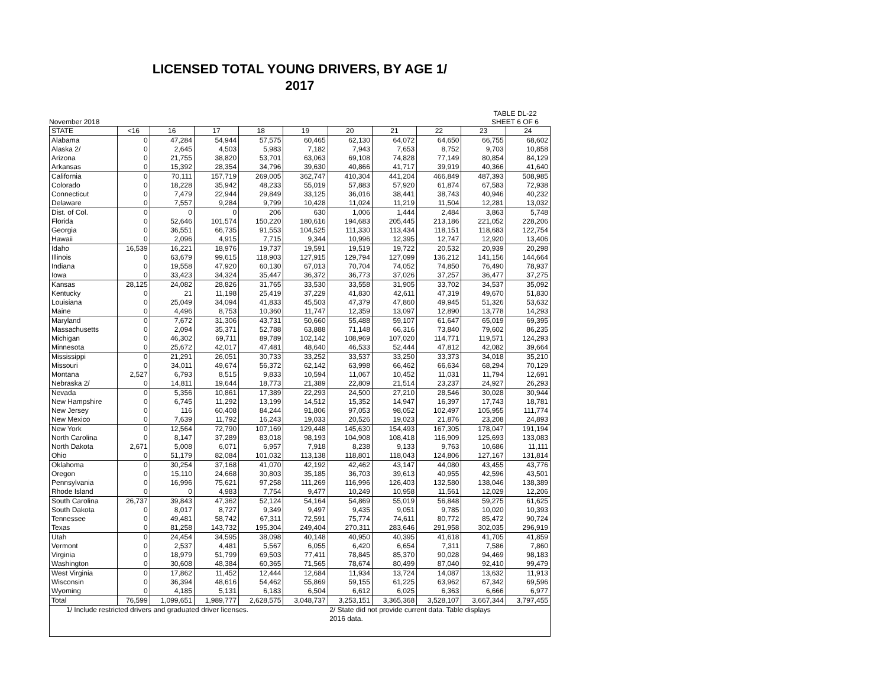LICENSED TOTAL YOUNG DRIVERS, BY AGE 1/
2017
November 2018 TABLE DL-22
SHEET 6 OF 6
| STATE | <16 | 16 | 17 | 18 | 19 | 20 | 21 | 22 | 23 | 24 |
| --- | --- | --- | --- | --- | --- | --- | --- | --- | --- | --- |
| Alabama | 0 | 47,284 | 54,944 | 57,575 | 60,465 | 62,130 | 64,072 | 64,650 | 66,755 | 68,602 |
| Alaska 2/ | 0 | 2,645 | 4,503 | 5,983 | 7,182 | 7,943 | 7,653 | 8,752 | 9,703 | 10,858 |
| Arizona | 0 | 21,755 | 38,820 | 53,701 | 63,063 | 69,108 | 74,828 | 77,149 | 80,854 | 84,129 |
| Arkansas | 0 | 15,392 | 28,354 | 34,796 | 39,630 | 40,866 | 41,717 | 39,919 | 40,366 | 41,640 |
| California | 0 | 70,111 | 157,719 | 269,005 | 362,747 | 410,304 | 441,204 | 466,849 | 487,393 | 508,985 |
| Colorado | 0 | 18,228 | 35,942 | 48,233 | 55,019 | 57,883 | 57,920 | 61,874 | 67,583 | 72,938 |
| Connecticut | 0 | 7,479 | 22,944 | 29,849 | 33,125 | 36,016 | 38,441 | 38,743 | 40,946 | 40,232 |
| Delaware | 0 | 7,557 | 9,284 | 9,799 | 10,428 | 11,024 | 11,219 | 11,504 | 12,281 | 13,032 |
| Dist. of Col. | 0 | 0 | 0 | 206 | 630 | 1,006 | 1,444 | 2,484 | 3,863 | 5,748 |
| Florida | 0 | 52,646 | 101,574 | 150,220 | 180,616 | 194,683 | 205,445 | 213,186 | 221,052 | 228,206 |
| Georgia | 0 | 36,551 | 66,735 | 91,553 | 104,525 | 111,330 | 113,434 | 118,151 | 118,683 | 122,754 |
| Hawaii | 0 | 2,096 | 4,915 | 7,715 | 9,344 | 10,996 | 12,395 | 12,747 | 12,920 | 13,406 |
| Idaho | 16,539 | 16,221 | 18,976 | 19,737 | 19,591 | 19,519 | 19,722 | 20,532 | 20,939 | 20,298 |
| Illinois | 0 | 63,679 | 99,615 | 118,903 | 127,915 | 129,794 | 127,099 | 136,212 | 141,156 | 144,664 |
| Indiana | 0 | 19,558 | 47,920 | 60,130 | 67,013 | 70,704 | 74,052 | 74,850 | 76,490 | 78,937 |
| Iowa | 0 | 33,423 | 34,324 | 35,447 | 36,372 | 36,773 | 37,026 | 37,257 | 36,477 | 37,275 |
| Kansas | 28,125 | 24,082 | 28,826 | 31,765 | 33,530 | 33,558 | 31,905 | 33,702 | 34,537 | 35,092 |
| Kentucky | 0 | 21 | 11,198 | 25,419 | 37,229 | 41,830 | 42,611 | 47,319 | 49,670 | 51,830 |
| Louisiana | 0 | 25,049 | 34,094 | 41,833 | 45,503 | 47,379 | 47,860 | 49,945 | 51,326 | 53,632 |
| Maine | 0 | 4,496 | 8,753 | 10,360 | 11,747 | 12,359 | 13,097 | 12,890 | 13,778 | 14,293 |
| Maryland | 0 | 7,672 | 31,306 | 43,731 | 50,660 | 55,488 | 59,107 | 61,647 | 65,019 | 69,395 |
| Massachusetts | 0 | 2,094 | 35,371 | 52,788 | 63,888 | 71,148 | 66,316 | 73,840 | 79,602 | 86,235 |
| Michigan | 0 | 46,302 | 69,711 | 89,789 | 102,142 | 108,969 | 107,020 | 114,771 | 119,571 | 124,293 |
| Minnesota | 0 | 25,672 | 42,017 | 47,481 | 48,640 | 46,533 | 52,444 | 47,812 | 42,082 | 39,664 |
| Mississippi | 0 | 21,291 | 26,051 | 30,733 | 33,252 | 33,537 | 33,250 | 33,373 | 34,018 | 35,210 |
| Missouri | 0 | 34,011 | 49,674 | 56,372 | 62,142 | 63,998 | 66,462 | 66,634 | 68,294 | 70,129 |
| Montana | 2,527 | 6,793 | 8,515 | 9,833 | 10,594 | 11,067 | 10,452 | 11,031 | 11,794 | 12,691 |
| Nebraska 2/ | 0 | 14,811 | 19,644 | 18,773 | 21,389 | 22,809 | 21,514 | 23,237 | 24,927 | 26,293 |
| Nevada | 0 | 5,356 | 10,861 | 17,389 | 22,293 | 24,500 | 27,210 | 28,546 | 30,028 | 30,944 |
| New Hampshire | 0 | 6,745 | 11,292 | 13,199 | 14,512 | 15,352 | 14,947 | 16,397 | 17,743 | 18,781 |
| New Jersey | 0 | 116 | 60,408 | 84,244 | 91,806 | 97,053 | 98,052 | 102,497 | 105,955 | 111,774 |
| New Mexico | 0 | 7,639 | 11,792 | 16,243 | 19,033 | 20,526 | 19,023 | 21,876 | 23,208 | 24,893 |
| New York | 0 | 12,564 | 72,790 | 107,169 | 129,448 | 145,630 | 154,493 | 167,305 | 178,047 | 191,194 |
| North Carolina | 0 | 8,147 | 37,289 | 83,018 | 98,193 | 104,908 | 108,418 | 116,909 | 125,693 | 133,083 |
| North Dakota | 2,671 | 5,008 | 6,071 | 6,957 | 7,918 | 8,238 | 9,133 | 9,763 | 10,686 | 11,111 |
| Ohio | 0 | 51,179 | 82,084 | 101,032 | 113,138 | 118,801 | 118,043 | 124,806 | 127,167 | 131,814 |
| Oklahoma | 0 | 30,254 | 37,168 | 41,070 | 42,192 | 42,462 | 43,147 | 44,080 | 43,455 | 43,776 |
| Oregon | 0 | 15,110 | 24,668 | 30,803 | 35,185 | 36,703 | 39,613 | 40,955 | 42,596 | 43,501 |
| Pennsylvania | 0 | 16,996 | 75,621 | 97,258 | 111,269 | 116,996 | 126,403 | 132,580 | 138,046 | 138,389 |
| Rhode Island | 0 | 0 | 4,983 | 7,754 | 9,477 | 10,249 | 10,958 | 11,561 | 12,029 | 12,206 |
| South Carolina | 26,737 | 39,843 | 47,362 | 52,124 | 54,164 | 54,869 | 55,019 | 56,848 | 59,275 | 61,625 |
| South Dakota | 0 | 8,017 | 8,727 | 9,349 | 9,497 | 9,435 | 9,051 | 9,785 | 10,020 | 10,393 |
| Tennessee | 0 | 49,481 | 58,742 | 67,311 | 72,591 | 75,774 | 74,611 | 80,772 | 85,472 | 90,724 |
| Texas | 0 | 81,258 | 143,732 | 195,304 | 249,404 | 270,311 | 283,646 | 291,958 | 302,035 | 296,919 |
| Utah | 0 | 24,454 | 34,595 | 38,098 | 40,148 | 40,950 | 40,395 | 41,618 | 41,705 | 41,859 |
| Vermont | 0 | 2,537 | 4,481 | 5,567 | 6,055 | 6,420 | 6,654 | 7,311 | 7,586 | 7,860 |
| Virginia | 0 | 18,979 | 51,799 | 69,503 | 77,411 | 78,845 | 85,370 | 90,028 | 94,469 | 98,183 |
| Washington | 0 | 30,608 | 48,384 | 60,365 | 71,565 | 78,674 | 80,499 | 87,040 | 92,410 | 99,479 |
| West Virginia | 0 | 17,862 | 11,452 | 12,444 | 12,684 | 11,934 | 13,724 | 14,087 | 13,632 | 11,913 |
| Wisconsin | 0 | 36,394 | 48,616 | 54,462 | 55,869 | 59,155 | 61,225 | 63,962 | 67,342 | 69,596 |
| Wyoming | 0 | 4,185 | 5,131 | 6,183 | 6,504 | 6,612 | 6,025 | 6,363 | 6,666 | 6,977 |
| Total | 76,599 | 1,099,651 | 1,989,777 | 2,628,575 | 3,048,737 | 3,253,151 | 3,365,368 | 3,528,107 | 3,667,344 | 3,797,455 |
| 1/ Include restricted drivers and graduated driver licenses. | | | | | | 2/ State did not provide current data. Table displays 2016 data. | | | | |